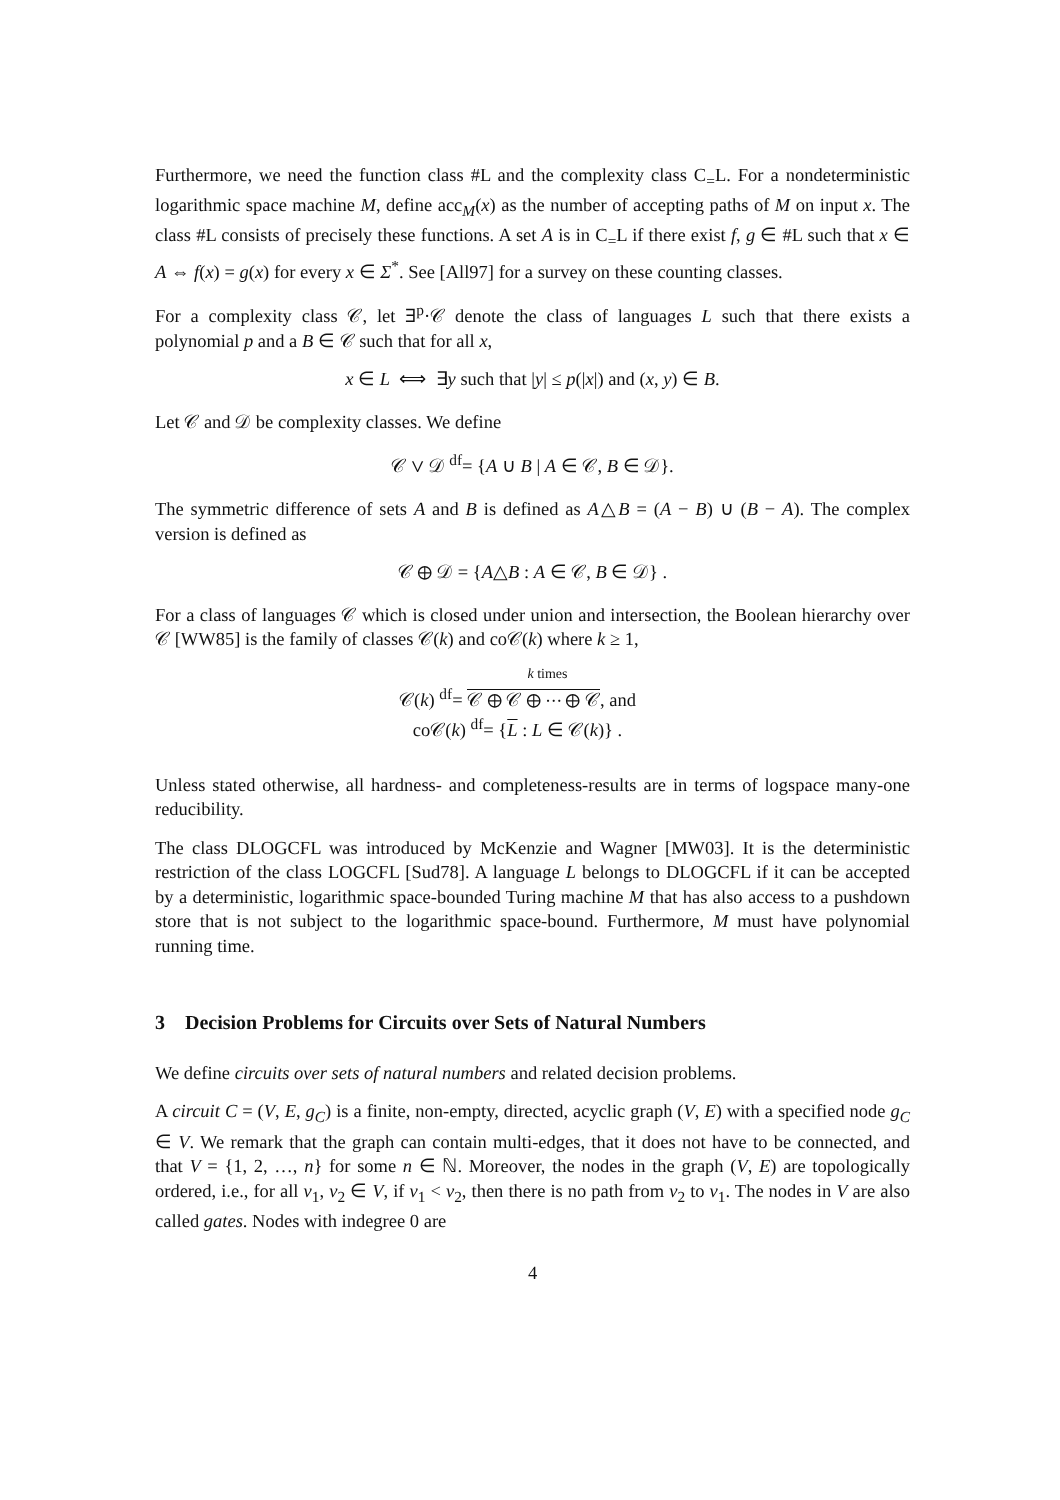Furthermore, we need the function class #L and the complexity class C<sub>=</sub>L. For a nondeterministic logarithmic space machine M, define acc<sub>M</sub>(x) as the number of accepting paths of M on input x. The class #L consists of precisely these functions. A set A is in C<sub>=</sub>L if there exist f, g ∈ #L such that x ∈ A ⇔ f(x) = g(x) for every x ∈ Σ<sup>*</sup>. See [All97] for a survey on these counting classes.
For a complexity class 𝒞, let ∃<sup>p</sup>·𝒞 denote the class of languages L such that there exists a polynomial p and a B ∈ 𝒞 such that for all x,
x ∈ L ⟺ ∃y such that |y| ≤ p(|x|) and (x, y) ∈ B.
Let 𝒞 and 𝒟 be complexity classes. We define
𝒞 ∨ 𝒟 <sup>df</sup>= {A ∪ B | A ∈ 𝒞, B ∈ 𝒟}.
The symmetric difference of sets A and B is defined as A△B = (A − B) ∪ (B − A). The complex version is defined as
𝒞 ⊕ 𝒟 = {A△B : A ∈ 𝒞, B ∈ 𝒟} .
For a class of languages 𝒞 which is closed under union and intersection, the Boolean hierarchy over 𝒞 [WW85] is the family of classes 𝒞(k) and co𝒞(k) where k ≥ 1,
k times
𝒞(k) <sup>df</sup>= 𝒞 ⊕ 𝒞 ⊕ ⋯ ⊕ 𝒞, and
co𝒞(k) <sup>df</sup>= {L : L ∈ 𝒞(k)} .
Unless stated otherwise, all hardness- and completeness-results are in terms of logspace many-one reducibility.
The class DLOGCFL was introduced by McKenzie and Wagner [MW03]. It is the deterministic restriction of the class LOGCFL [Sud78]. A language L belongs to DLOGCFL if it can be accepted by a deterministic, logarithmic space-bounded Turing machine M that has also access to a pushdown store that is not subject to the logarithmic space-bound. Furthermore, M must have polynomial running time.
3 Decision Problems for Circuits over Sets of Natural Numbers
We define circuits over sets of natural numbers and related decision problems.
A circuit C = (V, E, g<sub>C</sub>) is a finite, non-empty, directed, acyclic graph (V, E) with a specified node g<sub>C</sub> ∈ V. We remark that the graph can contain multi-edges, that it does not have to be connected, and that V = {1, 2, …, n} for some n ∈ ℕ. Moreover, the nodes in the graph (V, E) are topologically ordered, i.e., for all v<sub>1</sub>, v<sub>2</sub> ∈ V, if v<sub>1</sub> < v<sub>2</sub>, then there is no path from v<sub>2</sub> to v<sub>1</sub>. The nodes in V are also called gates. Nodes with indegree 0 are
4